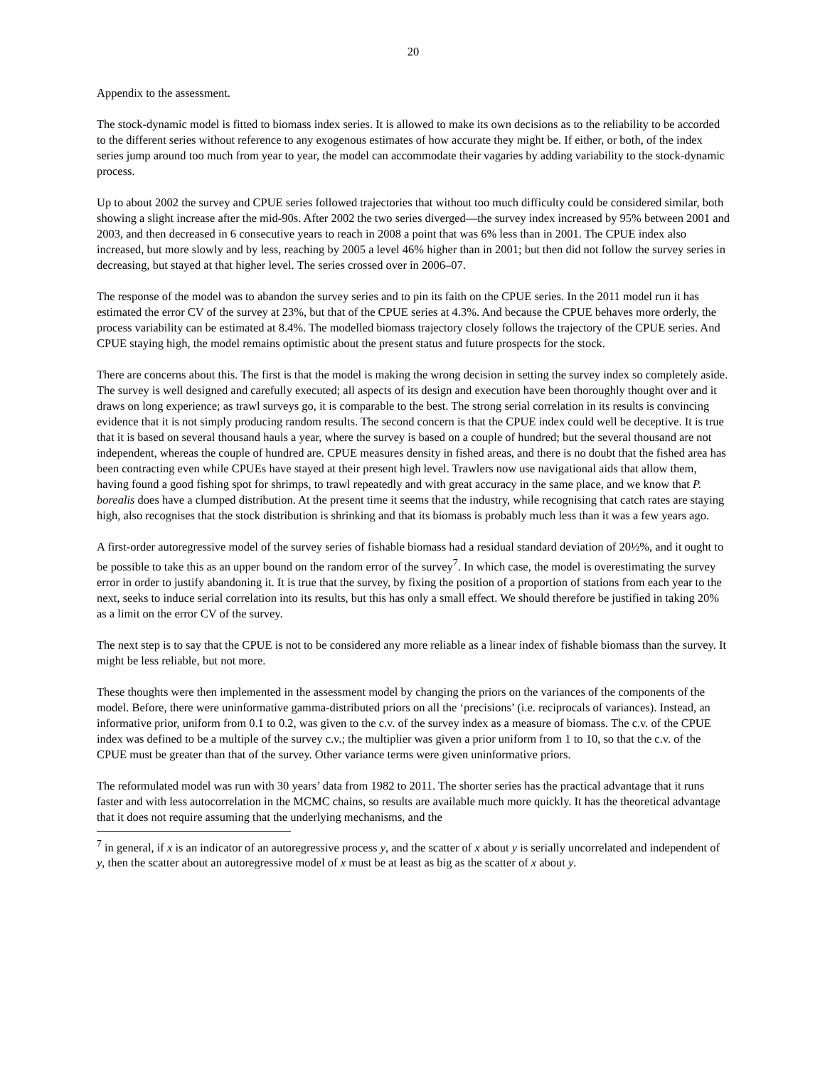20
Appendix to the assessment.
The stock-dynamic model is fitted to biomass index series. It is allowed to make its own decisions as to the reliability to be accorded to the different series without reference to any exogenous estimates of how accurate they might be. If either, or both, of the index series jump around too much from year to year, the model can accommodate their vagaries by adding variability to the stock-dynamic process.
Up to about 2002 the survey and CPUE series followed trajectories that without too much difficulty could be considered similar, both showing a slight increase after the mid-90s. After 2002 the two series diverged—the survey index increased by 95% between 2001 and 2003, and then decreased in 6 consecutive years to reach in 2008 a point that was 6% less than in 2001. The CPUE index also increased, but more slowly and by less, reaching by 2005 a level 46% higher than in 2001; but then did not follow the survey series in decreasing, but stayed at that higher level. The series crossed over in 2006–07.
The response of the model was to abandon the survey series and to pin its faith on the CPUE series. In the 2011 model run it has estimated the error CV of the survey at 23%, but that of the CPUE series at 4.3%. And because the CPUE behaves more orderly, the process variability can be estimated at 8.4%. The modelled biomass trajectory closely follows the trajectory of the CPUE series. And CPUE staying high, the model remains optimistic about the present status and future prospects for the stock.
There are concerns about this. The first is that the model is making the wrong decision in setting the survey index so completely aside. The survey is well designed and carefully executed; all aspects of its design and execution have been thoroughly thought over and it draws on long experience; as trawl surveys go, it is comparable to the best. The strong serial correlation in its results is convincing evidence that it is not simply producing random results. The second concern is that the CPUE index could well be deceptive. It is true that it is based on several thousand hauls a year, where the survey is based on a couple of hundred; but the several thousand are not independent, whereas the couple of hundred are. CPUE measures density in fished areas, and there is no doubt that the fished area has been contracting even while CPUEs have stayed at their present high level. Trawlers now use navigational aids that allow them, having found a good fishing spot for shrimps, to trawl repeatedly and with great accuracy in the same place, and we know that P. borealis does have a clumped distribution. At the present time it seems that the industry, while recognising that catch rates are staying high, also recognises that the stock distribution is shrinking and that its biomass is probably much less than it was a few years ago.
A first-order autoregressive model of the survey series of fishable biomass had a residual standard deviation of 20½%, and it ought to be possible to take this as an upper bound on the random error of the survey<sup>7</sup>. In which case, the model is overestimating the survey error in order to justify abandoning it. It is true that the survey, by fixing the position of a proportion of stations from each year to the next, seeks to induce serial correlation into its results, but this has only a small effect. We should therefore be justified in taking 20% as a limit on the error CV of the survey.
The next step is to say that the CPUE is not to be considered any more reliable as a linear index of fishable biomass than the survey. It might be less reliable, but not more.
These thoughts were then implemented in the assessment model by changing the priors on the variances of the components of the model. Before, there were uninformative gamma-distributed priors on all the ‘precisions’ (i.e. reciprocals of variances). Instead, an informative prior, uniform from 0.1 to 0.2, was given to the c.v. of the survey index as a measure of biomass. The c.v. of the CPUE index was defined to be a multiple of the survey c.v.; the multiplier was given a prior uniform from 1 to 10, so that the c.v. of the CPUE must be greater than that of the survey. Other variance terms were given uninformative priors.
The reformulated model was run with 30 years’ data from 1982 to 2011. The shorter series has the practical advantage that it runs faster and with less autocorrelation in the MCMC chains, so results are available much more quickly. It has the theoretical advantage that it does not require assuming that the underlying mechanisms, and the
<sup>7</sup> in general, if x is an indicator of an autoregressive process y, and the scatter of x about y is serially uncorrelated and independent of y, then the scatter about an autoregressive model of x must be at least as big as the scatter of x about y.